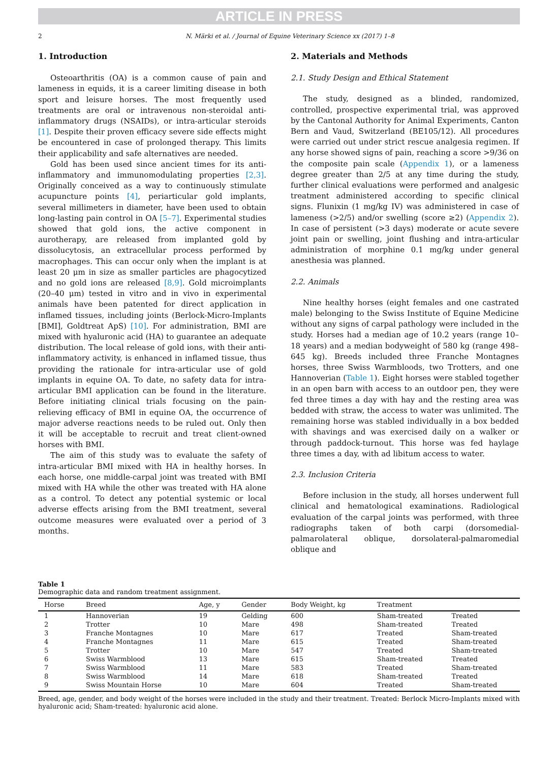ARTICLE IN PRESS
2 N. Märki et al. / Journal of Equine Veterinary Science xx (2017) 1–8
1. Introduction
Osteoarthritis (OA) is a common cause of pain and lameness in equids, it is a career limiting disease in both sport and leisure horses. The most frequently used treatments are oral or intravenous non-steroidal anti-inflammatory drugs (NSAIDs), or intra-articular steroids [1]. Despite their proven efficacy severe side effects might be encountered in case of prolonged therapy. This limits their applicability and safe alternatives are needed.
Gold has been used since ancient times for its anti-inflammatory and immunomodulating properties [2,3]. Originally conceived as a way to continuously stimulate acupuncture points [4], periarticular gold implants, several millimeters in diameter, have been used to obtain long-lasting pain control in OA [5–7]. Experimental studies showed that gold ions, the active component in aurotherapy, are released from implanted gold by dissolucytosis, an extracellular process performed by macrophages. This can occur only when the implant is at least 20 μm in size as smaller particles are phagocytized and no gold ions are released [8,9]. Gold microimplants (20–40 μm) tested in vitro and in vivo in experimental animals have been patented for direct application in inflamed tissues, including joints (Berlock-Micro-Implants [BMI], Goldtreat ApS) [10]. For administration, BMI are mixed with hyaluronic acid (HA) to guarantee an adequate distribution. The local release of gold ions, with their anti-inflammatory activity, is enhanced in inflamed tissue, thus providing the rationale for intra-articular use of gold implants in equine OA. To date, no safety data for intra-articular BMI application can be found in the literature. Before initiating clinical trials focusing on the pain-relieving efficacy of BMI in equine OA, the occurrence of major adverse reactions needs to be ruled out. Only then it will be acceptable to recruit and treat client-owned horses with BMI.
The aim of this study was to evaluate the safety of intra-articular BMI mixed with HA in healthy horses. In each horse, one middle-carpal joint was treated with BMI mixed with HA while the other was treated with HA alone as a control. To detect any potential systemic or local adverse effects arising from the BMI treatment, several outcome measures were evaluated over a period of 3 months.
2. Materials and Methods
2.1. Study Design and Ethical Statement
The study, designed as a blinded, randomized, controlled, prospective experimental trial, was approved by the Cantonal Authority for Animal Experiments, Canton Bern and Vaud, Switzerland (BE105/12). All procedures were carried out under strict rescue analgesia regimen. If any horse showed signs of pain, reaching a score >9/36 on the composite pain scale (Appendix 1), or a lameness degree greater than 2/5 at any time during the study, further clinical evaluations were performed and analgesic treatment administered according to specific clinical signs. Flunixin (1 mg/kg IV) was administered in case of lameness (>2/5) and/or swelling (score ≥2) (Appendix 2). In case of persistent (>3 days) moderate or acute severe joint pain or swelling, joint flushing and intra-articular administration of morphine 0.1 mg/kg under general anesthesia was planned.
2.2. Animals
Nine healthy horses (eight females and one castrated male) belonging to the Swiss Institute of Equine Medicine without any signs of carpal pathology were included in the study. Horses had a median age of 10.2 years (range 10–18 years) and a median bodyweight of 580 kg (range 498–645 kg). Breeds included three Franche Montagnes horses, three Swiss Warmbloods, two Trotters, and one Hannoverian (Table 1). Eight horses were stabled together in an open barn with access to an outdoor pen, they were fed three times a day with hay and the resting area was bedded with straw, the access to water was unlimited. The remaining horse was stabled individually in a box bedded with shavings and was exercised daily on a walker or through paddock-turnout. This horse was fed haylage three times a day, with ad libitum access to water.
2.3. Inclusion Criteria
Before inclusion in the study, all horses underwent full clinical and hematological examinations. Radiological evaluation of the carpal joints was performed, with three radiographs taken of both carpi (dorsomedial-palmarolateral oblique, dorsolateral-palmaromedial oblique and
Table 1
Demographic data and random treatment assignment.
| Horse | Breed | Age, y | Gender | Body Weight, kg | Treatment | |
| --- | --- | --- | --- | --- | --- | --- |
| 1 | Hannoverian | 19 | Gelding | 600 | Sham-treated | Treated |
| 2 | Trotter | 10 | Mare | 498 | Sham-treated | Treated |
| 3 | Franche Montagnes | 10 | Mare | 617 | Treated | Sham-treated |
| 4 | Franche Montagnes | 11 | Mare | 615 | Treated | Sham-treated |
| 5 | Trotter | 10 | Mare | 547 | Treated | Sham-treated |
| 6 | Swiss Warmblood | 13 | Mare | 615 | Sham-treated | Treated |
| 7 | Swiss Warmblood | 11 | Mare | 583 | Treated | Sham-treated |
| 8 | Swiss Warmblood | 14 | Mare | 618 | Sham-treated | Treated |
| 9 | Swiss Mountain Horse | 10 | Mare | 604 | Treated | Sham-treated |
Breed, age, gender, and body weight of the horses were included in the study and their treatment. Treated: Berlock Micro-Implants mixed with hyaluronic acid; Sham-treated: hyaluronic acid alone.